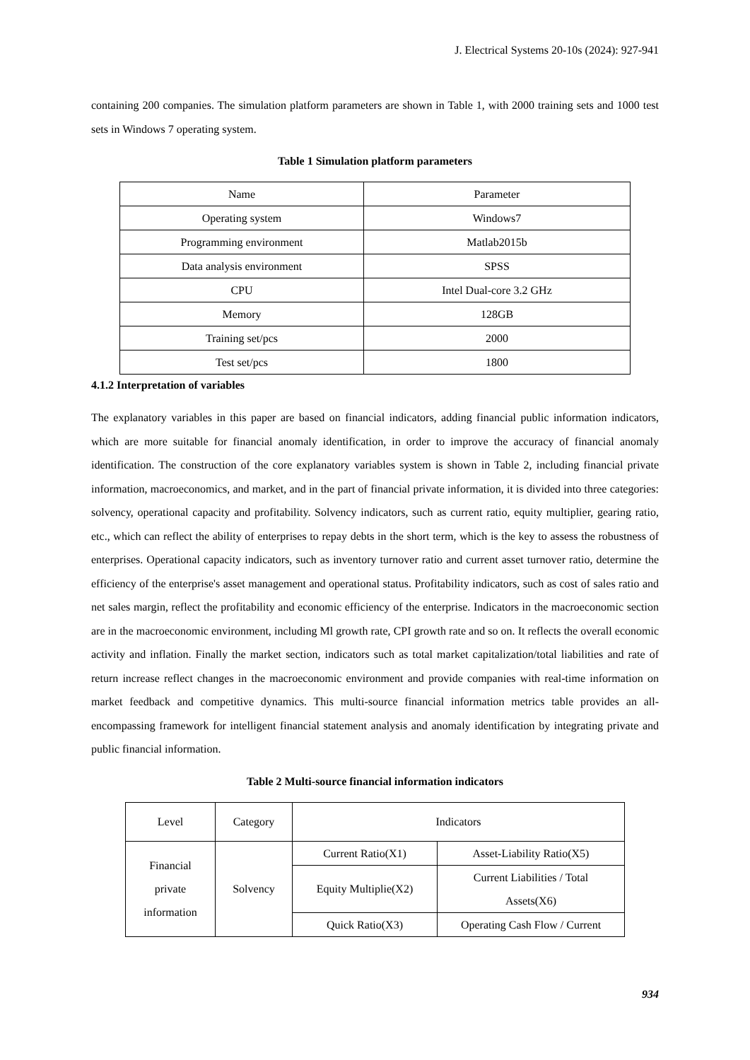J. Electrical Systems 20-10s (2024): 927-941
containing 200 companies. The simulation platform parameters are shown in Table 1, with 2000 training sets and 1000 test sets in Windows 7 operating system.
Table 1 Simulation platform parameters
| Name | Parameter |
| Operating system | Windows7 |
| Programming environment | Matlab2015b |
| Data analysis environment | SPSS |
| CPU | Intel Dual-core 3.2 GHz |
| Memory | 128GB |
| Training set/pcs | 2000 |
| Test set/pcs | 1800 |
4.1.2 Interpretation of variables
The explanatory variables in this paper are based on financial indicators, adding financial public information indicators, which are more suitable for financial anomaly identification, in order to improve the accuracy of financial anomaly identification. The construction of the core explanatory variables system is shown in Table 2, including financial private information, macroeconomics, and market, and in the part of financial private information, it is divided into three categories: solvency, operational capacity and profitability. Solvency indicators, such as current ratio, equity multiplier, gearing ratio, etc., which can reflect the ability of enterprises to repay debts in the short term, which is the key to assess the robustness of enterprises. Operational capacity indicators, such as inventory turnover ratio and current asset turnover ratio, determine the efficiency of the enterprise's asset management and operational status. Profitability indicators, such as cost of sales ratio and net sales margin, reflect the profitability and economic efficiency of the enterprise. Indicators in the macroeconomic section are in the macroeconomic environment, including Ml growth rate, CPI growth rate and so on. It reflects the overall economic activity and inflation. Finally the market section, indicators such as total market capitalization/total liabilities and rate of return increase reflect changes in the macroeconomic environment and provide companies with real-time information on market feedback and competitive dynamics. This multi-source financial information metrics table provides an all-encompassing framework for intelligent financial statement analysis and anomaly identification by integrating private and public financial information.
Table 2 Multi-source financial information indicators
| Level | Category | Indicators | |
| Financial private information | Solvency | Current Ratio(X1) | Asset-Liability Ratio(X5) |
| | | Equity Multiplie(X2) | Current Liabilities / Total Assets(X6) |
| | | Quick Ratio(X3) | Operating Cash Flow / Current |
934